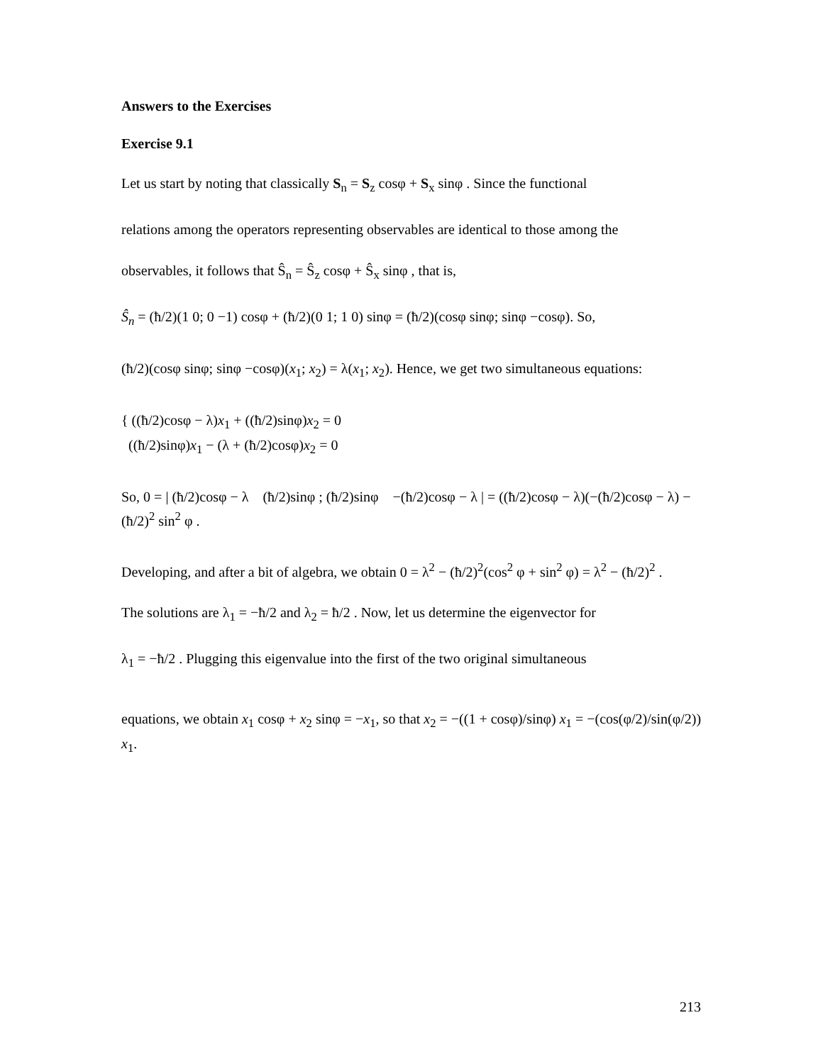Answers to the Exercises
Exercise 9.1
Let us start by noting that classically S<sub>n</sub> = S<sub>z</sub> cosφ + S<sub>x</sub> sinφ . Since the functional
relations among the operators representing observables are identical to those among the
observables, it follows that Ŝ<sub>n</sub> = Ŝ<sub>z</sub> cosφ + Ŝ<sub>x</sub> sinφ , that is,
Ŝ<sub>n</sub> = (ħ/2)(1 0; 0 −1) cosφ + (ħ/2)(0 1; 1 0) sinφ = (ħ/2)(cosφ sinφ; sinφ −cosφ). So,
(ħ/2)(cosφ sinφ; sinφ −cosφ)(x<sub>1</sub>; x<sub>2</sub>) = λ(x<sub>1</sub>; x<sub>2</sub>). Hence, we get two simultaneous equations:
{ ((ħ/2)cosφ − λ)x<sub>1</sub> + ((ħ/2)sinφ)x<sub>2</sub> = 0
((ħ/2)sinφ)x<sub>1</sub> − (λ + (ħ/2)cosφ)x<sub>2</sub> = 0
So, 0 = | (ħ/2)cosφ − λ (ħ/2)sinφ ; (ħ/2)sinφ −(ħ/2)cosφ − λ | = ((ħ/2)cosφ − λ)(−(ħ/2)cosφ − λ) − (ħ/2)<sup>2</sup> sin<sup>2</sup> φ .
Developing, and after a bit of algebra, we obtain 0 = λ<sup>2</sup> − (ħ/2)<sup>2</sup>(cos<sup>2</sup> φ + sin<sup>2</sup> φ) = λ<sup>2</sup> − (ħ/2)<sup>2</sup> .
The solutions are λ<sub>1</sub> = −ħ/2 and λ<sub>2</sub> = ħ/2 . Now, let us determine the eigenvector for
λ<sub>1</sub> = −ħ/2 . Plugging this eigenvalue into the first of the two original simultaneous
equations, we obtain x<sub>1</sub> cosφ + x<sub>2</sub> sinφ = −x<sub>1</sub>, so that x<sub>2</sub> = −((1 + cosφ)/sinφ) x<sub>1</sub> = −(cos(φ/2)/sin(φ/2)) x<sub>1</sub>.
213